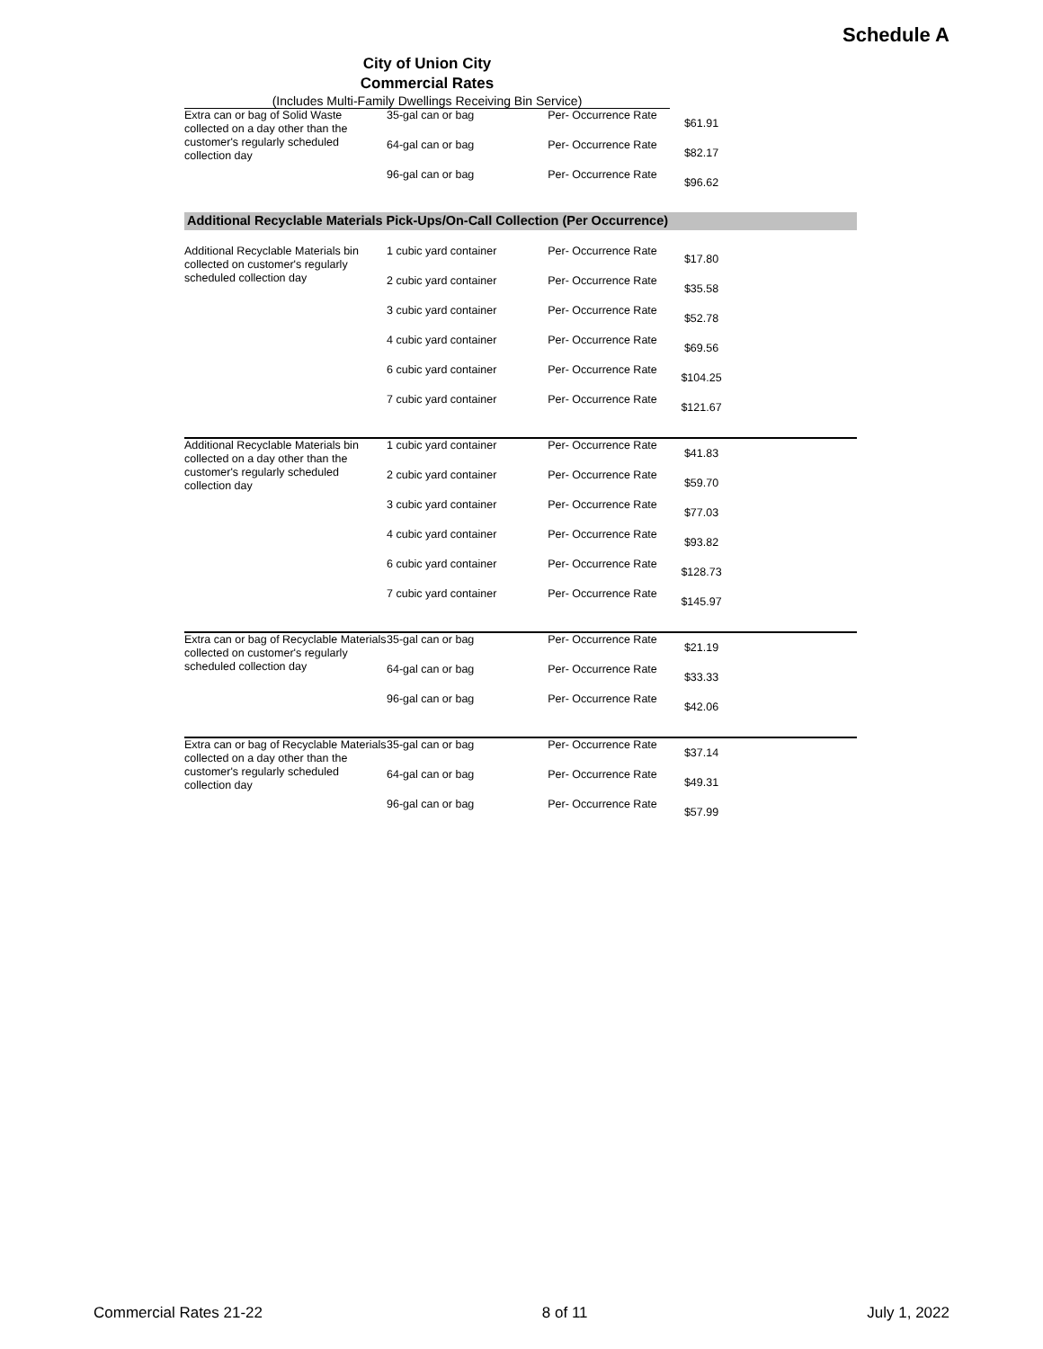Schedule A
City of Union City
Commercial Rates
(Includes Multi-Family Dwellings Receiving Bin Service)
| Extra can or bag of Solid Waste collected on a day other than the customer's regularly scheduled collection day | 35-gal can or bag | Per- Occurrence Rate | $61.91 | |
| | 64-gal can or bag | Per- Occurrence Rate | $82.17 | |
| | 96-gal can or bag | Per- Occurrence Rate | $96.62 | |
| Additional Recyclable Materials Pick-Ups/On-Call Collection (Per Occurrence) | | | | |
| Additional Recyclable Materials bin collected on customer's regularly scheduled collection day | 1 cubic yard container | Per- Occurrence Rate | $17.80 | |
| | 2 cubic yard container | Per- Occurrence Rate | $35.58 | |
| | 3 cubic yard container | Per- Occurrence Rate | $52.78 | |
| | 4 cubic yard container | Per- Occurrence Rate | $69.56 | |
| | 6 cubic yard container | Per- Occurrence Rate | $104.25 | |
| | 7 cubic yard container | Per- Occurrence Rate | $121.67 | |
| Additional Recyclable Materials bin collected on a day other than the customer's regularly scheduled collection day | 1 cubic yard container | Per- Occurrence Rate | $41.83 | |
| | 2 cubic yard container | Per- Occurrence Rate | $59.70 | |
| | 3 cubic yard container | Per- Occurrence Rate | $77.03 | |
| | 4 cubic yard container | Per- Occurrence Rate | $93.82 | |
| | 6 cubic yard container | Per- Occurrence Rate | $128.73 | |
| | 7 cubic yard container | Per- Occurrence Rate | $145.97 | |
| Extra can or bag of Recyclable Materials collected on customer's regularly scheduled collection day | 35-gal can or bag | Per- Occurrence Rate | $21.19 | |
| | 64-gal can or bag | Per- Occurrence Rate | $33.33 | |
| | 96-gal can or bag | Per- Occurrence Rate | $42.06 | |
| Extra can or bag of Recyclable Materials collected on a day other than the customer's regularly scheduled collection day | 35-gal can or bag | Per- Occurrence Rate | $37.14 | |
| | 64-gal can or bag | Per- Occurrence Rate | $49.31 | |
| | 96-gal can or bag | Per- Occurrence Rate | $57.99 | |
Commercial Rates 21-22 8 of 11 July 1, 2022